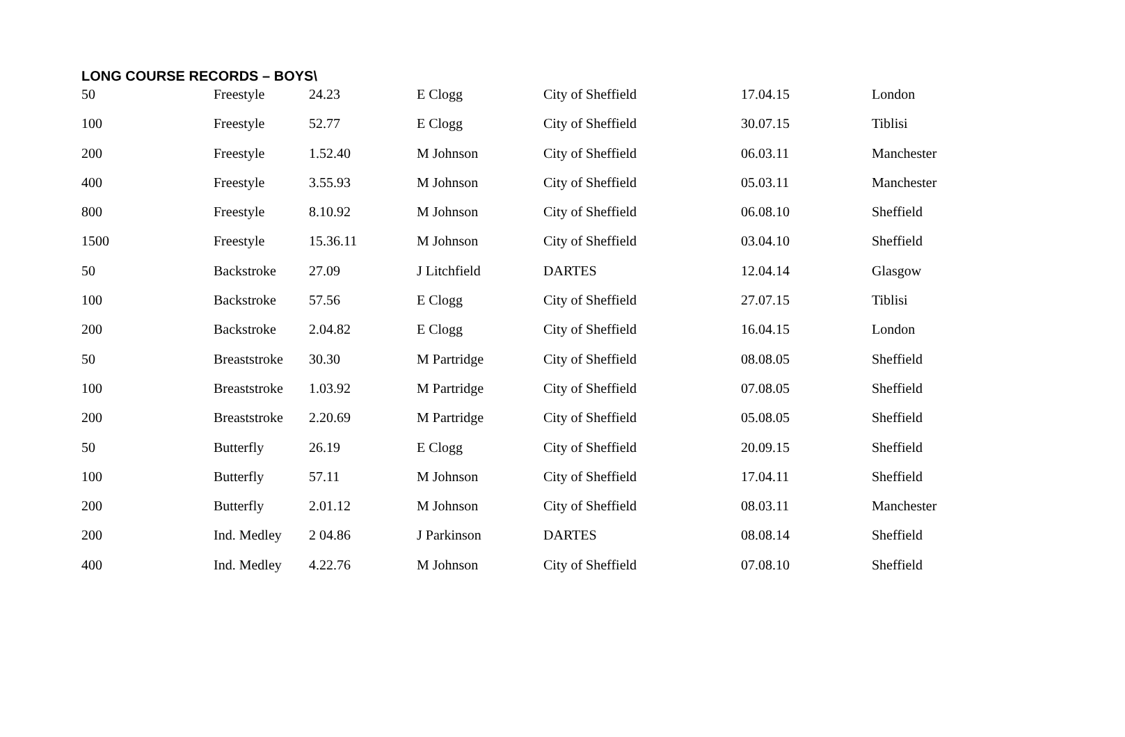LONG COURSE RECORDS – BOYS\
| 50 | Freestyle | 24.23 | E Clogg | City of Sheffield | 17.04.15 | London |
| 100 | Freestyle | 52.77 | E Clogg | City of Sheffield | 30.07.15 | Tiblisi |
| 200 | Freestyle | 1.52.40 | M Johnson | City of Sheffield | 06.03.11 | Manchester |
| 400 | Freestyle | 3.55.93 | M Johnson | City of Sheffield | 05.03.11 | Manchester |
| 800 | Freestyle | 8.10.92 | M Johnson | City of Sheffield | 06.08.10 | Sheffield |
| 1500 | Freestyle | 15.36.11 | M Johnson | City of Sheffield | 03.04.10 | Sheffield |
| 50 | Backstroke | 27.09 | J Litchfield | DARTES | 12.04.14 | Glasgow |
| 100 | Backstroke | 57.56 | E Clogg | City of Sheffield | 27.07.15 | Tiblisi |
| 200 | Backstroke | 2.04.82 | E Clogg | City of Sheffield | 16.04.15 | London |
| 50 | Breaststroke | 30.30 | M Partridge | City of Sheffield | 08.08.05 | Sheffield |
| 100 | Breaststroke | 1.03.92 | M Partridge | City of Sheffield | 07.08.05 | Sheffield |
| 200 | Breaststroke | 2.20.69 | M Partridge | City of Sheffield | 05.08.05 | Sheffield |
| 50 | Butterfly | 26.19 | E Clogg | City of Sheffield | 20.09.15 | Sheffield |
| 100 | Butterfly | 57.11 | M Johnson | City of Sheffield | 17.04.11 | Sheffield |
| 200 | Butterfly | 2.01.12 | M Johnson | City of Sheffield | 08.03.11 | Manchester |
| 200 | Ind. Medley | 2 04.86 | J Parkinson | DARTES | 08.08.14 | Sheffield |
| 400 | Ind. Medley | 4.22.76 | M Johnson | City of Sheffield | 07.08.10 | Sheffield |